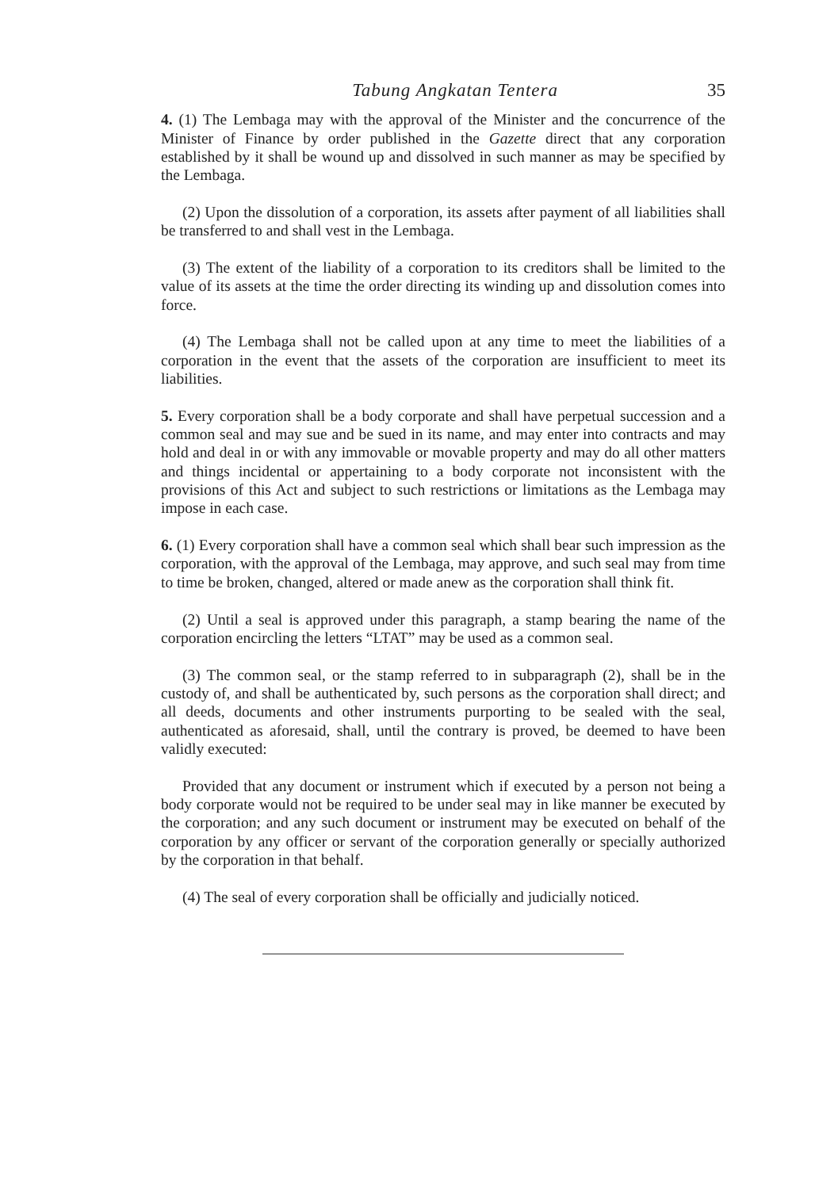Tabung Angkatan Tentera 35
4. (1) The Lembaga may with the approval of the Minister and the concurrence of the Minister of Finance by order published in the Gazette direct that any corporation established by it shall be wound up and dissolved in such manner as may be specified by the Lembaga.
(2) Upon the dissolution of a corporation, its assets after payment of all liabilities shall be transferred to and shall vest in the Lembaga.
(3) The extent of the liability of a corporation to its creditors shall be limited to the value of its assets at the time the order directing its winding up and dissolution comes into force.
(4) The Lembaga shall not be called upon at any time to meet the liabilities of a corporation in the event that the assets of the corporation are insufficient to meet its liabilities.
5. Every corporation shall be a body corporate and shall have perpetual succession and a common seal and may sue and be sued in its name, and may enter into contracts and may hold and deal in or with any immovable or movable property and may do all other matters and things incidental or appertaining to a body corporate not inconsistent with the provisions of this Act and subject to such restrictions or limitations as the Lembaga may impose in each case.
6. (1) Every corporation shall have a common seal which shall bear such impression as the corporation, with the approval of the Lembaga, may approve, and such seal may from time to time be broken, changed, altered or made anew as the corporation shall think fit.
(2) Until a seal is approved under this paragraph, a stamp bearing the name of the corporation encircling the letters “LTAT” may be used as a common seal.
(3) The common seal, or the stamp referred to in subparagraph (2), shall be in the custody of, and shall be authenticated by, such persons as the corporation shall direct; and all deeds, documents and other instruments purporting to be sealed with the seal, authenticated as aforesaid, shall, until the contrary is proved, be deemed to have been validly executed:
Provided that any document or instrument which if executed by a person not being a body corporate would not be required to be under seal may in like manner be executed by the corporation; and any such document or instrument may be executed on behalf of the corporation by any officer or servant of the corporation generally or specially authorized by the corporation in that behalf.
(4) The seal of every corporation shall be officially and judicially noticed.